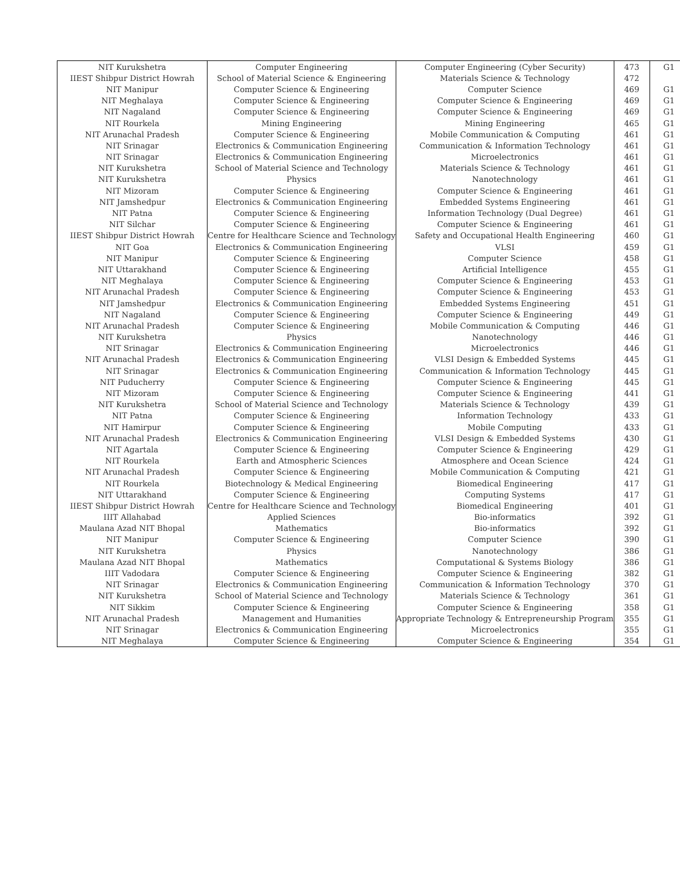| NIT Kurukshetra | Computer Engineering | Computer Engineering (Cyber Security) | 473 | G1 |
| IIEST Shibpur District Howrah | School of Material Science & Engineering | Materials Science & Technology | 472 | |
| NIT Manipur | Computer Science & Engineering | Computer Science | 469 | G1 |
| NIT Meghalaya | Computer Science & Engineering | Computer Science & Engineering | 469 | G1 |
| NIT Nagaland | Computer Science & Engineering | Computer Science & Engineering | 469 | G1 |
| NIT Rourkela | Mining Engineering | Mining Engineering | 465 | G1 |
| NIT Arunachal Pradesh | Computer Science & Engineering | Mobile Communication & Computing | 461 | G1 |
| NIT Srinagar | Electronics & Communication Engineering | Communication & Information Technology | 461 | G1 |
| NIT Srinagar | Electronics & Communication Engineering | Microelectronics | 461 | G1 |
| NIT Kurukshetra | School of Material Science and Technology | Materials Science & Technology | 461 | G1 |
| NIT Kurukshetra | Physics | Nanotechnology | 461 | G1 |
| NIT Mizoram | Computer Science & Engineering | Computer Science & Engineering | 461 | G1 |
| NIT Jamshedpur | Electronics & Communication Engineering | Embedded Systems Engineering | 461 | G1 |
| NIT Patna | Computer Science & Engineering | Information Technology (Dual Degree) | 461 | G1 |
| NIT Silchar | Computer Science & Engineering | Computer Science & Engineering | 461 | G1 |
| IIEST Shibpur District Howrah | Centre for Healthcare Science and Technology | Safety and Occupational Health Engineering | 460 | G1 |
| NIT Goa | Electronics & Communication Engineering | VLSI | 459 | G1 |
| NIT Manipur | Computer Science & Engineering | Computer Science | 458 | G1 |
| NIT Uttarakhand | Computer Science & Engineering | Artificial Intelligence | 455 | G1 |
| NIT Meghalaya | Computer Science & Engineering | Computer Science & Engineering | 453 | G1 |
| NIT Arunachal Pradesh | Computer Science & Engineering | Computer Science & Engineering | 453 | G1 |
| NIT Jamshedpur | Electronics & Communication Engineering | Embedded Systems Engineering | 451 | G1 |
| NIT Nagaland | Computer Science & Engineering | Computer Science & Engineering | 449 | G1 |
| NIT Arunachal Pradesh | Computer Science & Engineering | Mobile Communication & Computing | 446 | G1 |
| NIT Kurukshetra | Physics | Nanotechnology | 446 | G1 |
| NIT Srinagar | Electronics & Communication Engineering | Microelectronics | 446 | G1 |
| NIT Arunachal Pradesh | Electronics & Communication Engineering | VLSI Design & Embedded Systems | 445 | G1 |
| NIT Srinagar | Electronics & Communication Engineering | Communication & Information Technology | 445 | G1 |
| NIT Puducherry | Computer Science & Engineering | Computer Science & Engineering | 445 | G1 |
| NIT Mizoram | Computer Science & Engineering | Computer Science & Engineering | 441 | G1 |
| NIT Kurukshetra | School of Material Science and Technology | Materials Science & Technology | 439 | G1 |
| NIT Patna | Computer Science & Engineering | Information Technology | 433 | G1 |
| NIT Hamirpur | Computer Science & Engineering | Mobile Computing | 433 | G1 |
| NIT Arunachal Pradesh | Electronics & Communication Engineering | VLSI Design & Embedded Systems | 430 | G1 |
| NIT Agartala | Computer Science & Engineering | Computer Science & Engineering | 429 | G1 |
| NIT Rourkela | Earth and Atmospheric Sciences | Atmosphere and Ocean Science | 424 | G1 |
| NIT Arunachal Pradesh | Computer Science & Engineering | Mobile Communication & Computing | 421 | G1 |
| NIT Rourkela | Biotechnology & Medical Engineering | Biomedical Engineering | 417 | G1 |
| NIT Uttarakhand | Computer Science & Engineering | Computing Systems | 417 | G1 |
| IIEST Shibpur District Howrah | Centre for Healthcare Science and Technology | Biomedical Engineering | 401 | G1 |
| IIIT Allahabad | Applied Sciences | Bio-informatics | 392 | G1 |
| Maulana Azad NIT Bhopal | Mathematics | Bio-informatics | 392 | G1 |
| NIT Manipur | Computer Science & Engineering | Computer Science | 390 | G1 |
| NIT Kurukshetra | Physics | Nanotechnology | 386 | G1 |
| Maulana Azad NIT Bhopal | Mathematics | Computational & Systems Biology | 386 | G1 |
| IIIT Vadodara | Computer Science & Engineering | Computer Science & Engineering | 382 | G1 |
| NIT Srinagar | Electronics & Communication Engineering | Communication & Information Technology | 370 | G1 |
| NIT Kurukshetra | School of Material Science and Technology | Materials Science & Technology | 361 | G1 |
| NIT Sikkim | Computer Science & Engineering | Computer Science & Engineering | 358 | G1 |
| NIT Arunachal Pradesh | Management and Humanities | Appropriate Technology & Entrepreneurship Program | 355 | G1 |
| NIT Srinagar | Electronics & Communication Engineering | Microelectronics | 355 | G1 |
| NIT Meghalaya | Computer Science & Engineering | Computer Science & Engineering | 354 | G1 |